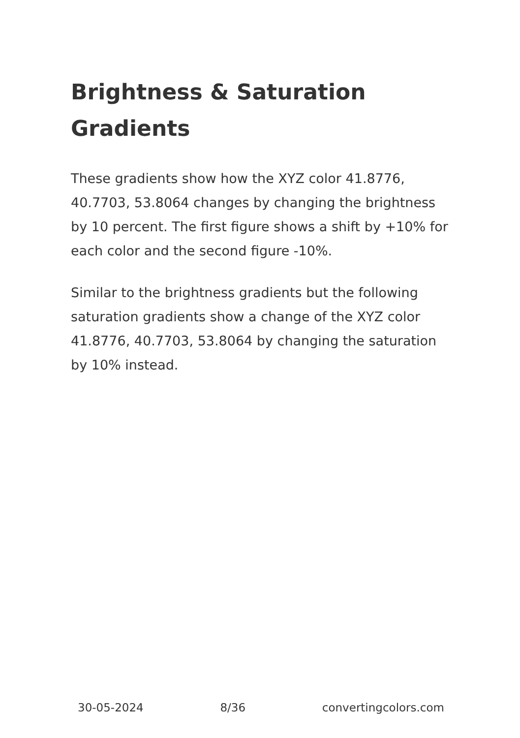Brightness & Saturation Gradients
These gradients show how the XYZ color 41.8776, 40.7703, 53.8064 changes by changing the brightness by 10 percent. The first figure shows a shift by +10% for each color and the second figure -10%.
Similar to the brightness gradients but the following saturation gradients show a change of the XYZ color 41.8776, 40.7703, 53.8064 by changing the saturation by 10% instead.
30-05-2024 8/36 convertingcolors.com